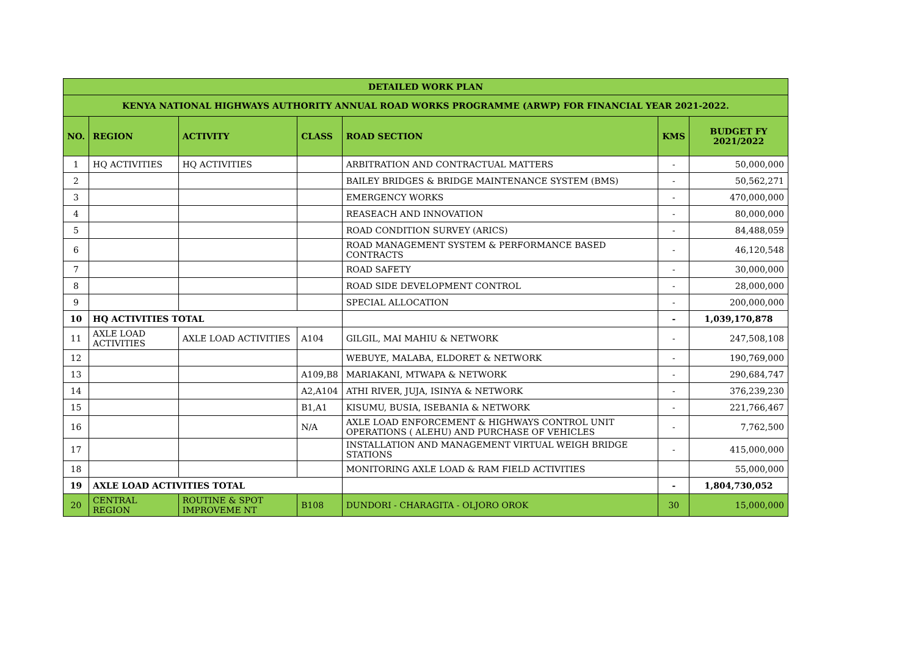| DETAILED WORK PLAN | | | | | | |
| KENYA NATIONAL HIGHWAYS AUTHORITY ANNUAL ROAD WORKS PROGRAMME (ARWP) FOR FINANCIAL YEAR 2021-2022. | | | | | | |
| NO. | REGION | ACTIVITY | CLASS | ROAD SECTION | KMS | BUDGET FY 2021/2022 |
| 1 | HQ ACTIVITIES | HQ ACTIVITIES | | ARBITRATION AND CONTRACTUAL MATTERS | - | 50,000,000 |
| 2 | | | | BAILEY BRIDGES & BRIDGE MAINTENANCE SYSTEM (BMS) | - | 50,562,271 |
| 3 | | | | EMERGENCY WORKS | - | 470,000,000 |
| 4 | | | | REASEACH AND INNOVATION | - | 80,000,000 |
| 5 | | | | ROAD CONDITION SURVEY (ARICS) | - | 84,488,059 |
| 6 | | | | ROAD MANAGEMENT SYSTEM & PERFORMANCE BASED CONTRACTS | - | 46,120,548 |
| 7 | | | | ROAD SAFETY | - | 30,000,000 |
| 8 | | | | ROAD SIDE DEVELOPMENT CONTROL | - | 28,000,000 |
| 9 | | | | SPECIAL ALLOCATION | - | 200,000,000 |
| 10 | HQ ACTIVITIES TOTAL | | | | - | 1,039,170,878 |
| 11 | AXLE LOAD ACTIVITIES | AXLE LOAD ACTIVITIES | A104 | GILGIL, MAI MAHIU & NETWORK | - | 247,508,108 |
| 12 | | | | WEBUYE, MALABA, ELDORET & NETWORK | - | 190,769,000 |
| 13 | | | A109,B8 | MARIAKANI, MTWAPA & NETWORK | - | 290,684,747 |
| 14 | | | A2,A104 | ATHI RIVER, JUJA, ISINYA & NETWORK | - | 376,239,230 |
| 15 | | | B1,A1 | KISUMU, BUSIA, ISEBANIA & NETWORK | - | 221,766,467 |
| 16 | | | N/A | AXLE LOAD ENFORCEMENT & HIGHWAYS CONTROL UNIT OPERATIONS ( ALEHU) AND PURCHASE OF VEHICLES | - | 7,762,500 |
| 17 | | | | INSTALLATION AND MANAGEMENT VIRTUAL WEIGH BRIDGE STATIONS | - | 415,000,000 |
| 18 | | | | MONITORING AXLE LOAD & RAM FIELD ACTIVITIES | | 55,000,000 |
| 19 | AXLE LOAD ACTIVITIES TOTAL | | | | - | 1,804,730,052 |
| 20 | CENTRAL REGION | ROUTINE & SPOT IMPROVEME NT | B108 | DUNDORI - CHARAGITA - OLJORO OROK | 30 | 15,000,000 |